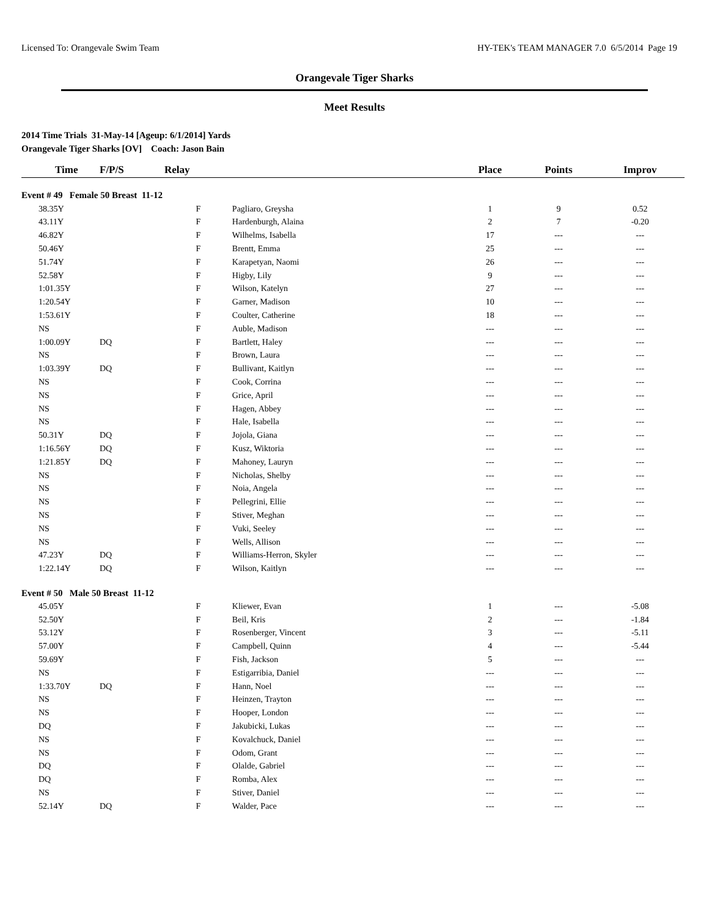Licensed To: Orangevale Swim Team HY-TEK's TEAM MANAGER 7.0 6/5/2014 Page 19
Orangevale Tiger Sharks
Meet Results
2014 Time Trials 31-May-14 [Ageup: 6/1/2014] Yards
Orangevale Tiger Sharks [OV] Coach: Jason Bain
| Time | F/P/S | Relay | | Place | Points | Improv |
| --- | --- | --- | --- | --- | --- | --- |
| Event # 49 Female 50 Breast 11-12 | | | | | | |
| 38.35Y | | F | Pagliaro, Greysha | 1 | 9 | 0.52 |
| 43.11Y | | F | Hardenburgh, Alaina | 2 | 7 | -0.20 |
| 46.82Y | | F | Wilhelms, Isabella | 17 | --- | --- |
| 50.46Y | | F | Brentt, Emma | 25 | --- | --- |
| 51.74Y | | F | Karapetyan, Naomi | 26 | --- | --- |
| 52.58Y | | F | Higby, Lily | 9 | --- | --- |
| 1:01.35Y | | F | Wilson, Katelyn | 27 | --- | --- |
| 1:20.54Y | | F | Garner, Madison | 10 | --- | --- |
| 1:53.61Y | | F | Coulter, Catherine | 18 | --- | --- |
| NS | | F | Auble, Madison | --- | --- | --- |
| 1:00.09Y | DQ | F | Bartlett, Haley | --- | --- | --- |
| NS | | F | Brown, Laura | --- | --- | --- |
| 1:03.39Y | DQ | F | Bullivant, Kaitlyn | --- | --- | --- |
| NS | | F | Cook, Corrina | --- | --- | --- |
| NS | | F | Grice, April | --- | --- | --- |
| NS | | F | Hagen, Abbey | --- | --- | --- |
| NS | | F | Hale, Isabella | --- | --- | --- |
| 50.31Y | DQ | F | Jojola, Giana | --- | --- | --- |
| 1:16.56Y | DQ | F | Kusz, Wiktoria | --- | --- | --- |
| 1:21.85Y | DQ | F | Mahoney, Lauryn | --- | --- | --- |
| NS | | F | Nicholas, Shelby | --- | --- | --- |
| NS | | F | Noia, Angela | --- | --- | --- |
| NS | | F | Pellegrini, Ellie | --- | --- | --- |
| NS | | F | Stiver, Meghan | --- | --- | --- |
| NS | | F | Vuki, Seeley | --- | --- | --- |
| NS | | F | Wells, Allison | --- | --- | --- |
| 47.23Y | DQ | F | Williams-Herron, Skyler | --- | --- | --- |
| 1:22.14Y | DQ | F | Wilson, Kaitlyn | --- | --- | --- |
| Event # 50 Male 50 Breast 11-12 | | | | | | |
| 45.05Y | | F | Kliewer, Evan | 1 | --- | -5.08 |
| 52.50Y | | F | Beil, Kris | 2 | --- | -1.84 |
| 53.12Y | | F | Rosenberger, Vincent | 3 | --- | -5.11 |
| 57.00Y | | F | Campbell, Quinn | 4 | --- | -5.44 |
| 59.69Y | | F | Fish, Jackson | 5 | --- | --- |
| NS | | F | Estigarribia, Daniel | --- | --- | --- |
| 1:33.70Y | DQ | F | Hann, Noel | --- | --- | --- |
| NS | | F | Heinzen, Trayton | --- | --- | --- |
| NS | | F | Hooper, London | --- | --- | --- |
| DQ | | F | Jakubicki, Lukas | --- | --- | --- |
| NS | | F | Kovalchuck, Daniel | --- | --- | --- |
| NS | | F | Odom, Grant | --- | --- | --- |
| DQ | | F | Olalde, Gabriel | --- | --- | --- |
| DQ | | F | Romba, Alex | --- | --- | --- |
| NS | | F | Stiver, Daniel | --- | --- | --- |
| 52.14Y | DQ | F | Walder, Pace | --- | --- | --- |